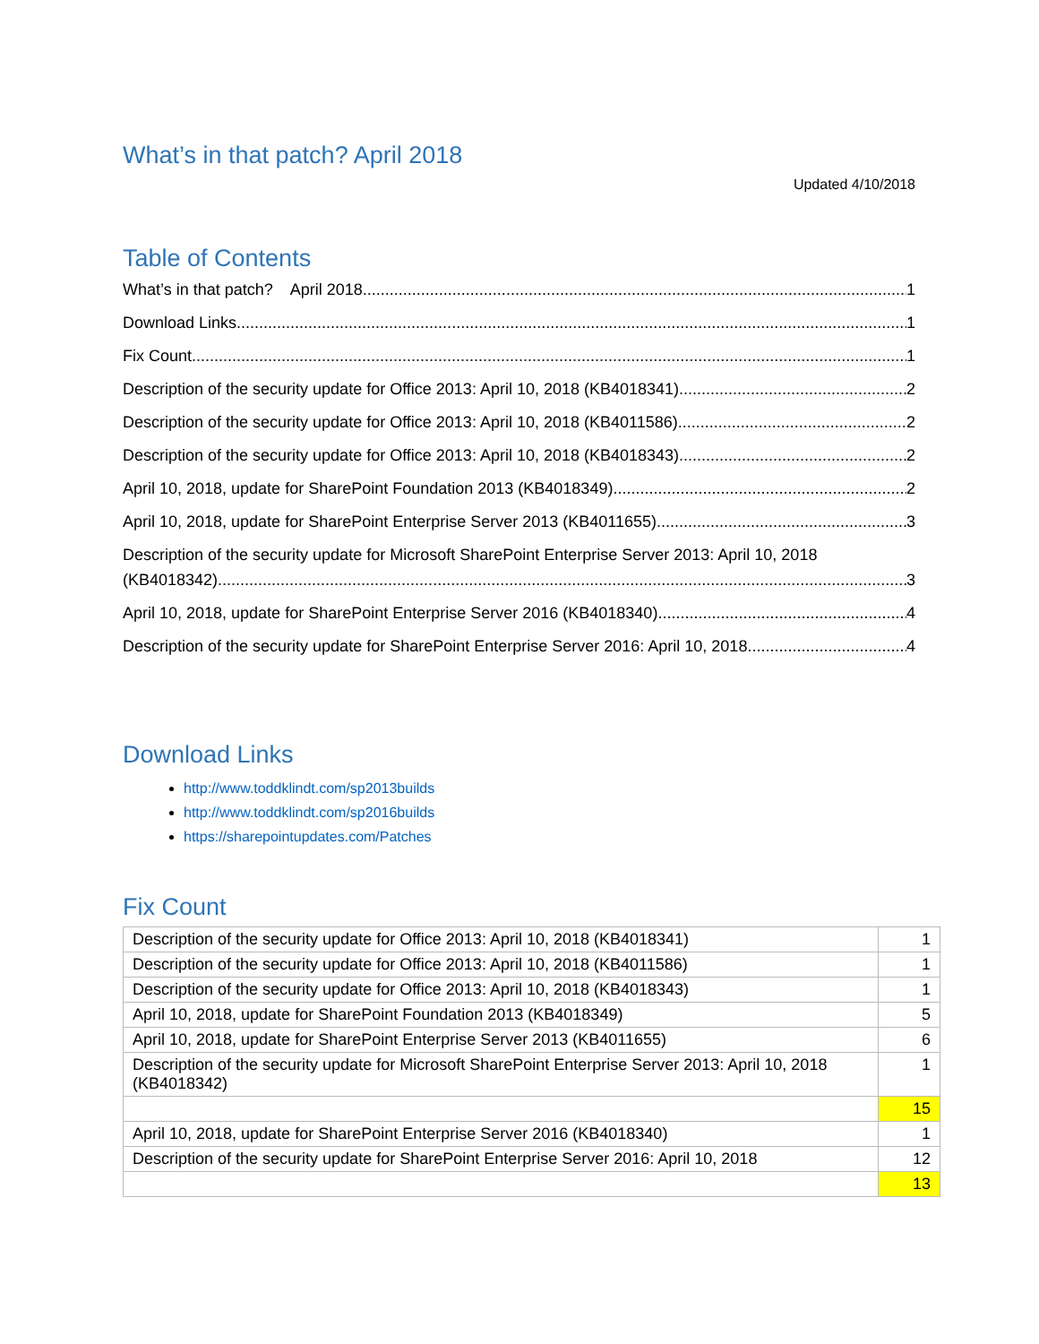What’s in that patch? April 2018
Updated 4/10/2018
Table of Contents
What’s in that patch? April 2018 1
Download Links 1
Fix Count 1
Description of the security update for Office 2013: April 10, 2018 (KB4018341) 2
Description of the security update for Office 2013: April 10, 2018 (KB4011586) 2
Description of the security update for Office 2013: April 10, 2018 (KB4018343) 2
April 10, 2018, update for SharePoint Foundation 2013 (KB4018349) 2
April 10, 2018, update for SharePoint Enterprise Server 2013 (KB4011655) 3
Description of the security update for Microsoft SharePoint Enterprise Server 2013: April 10, 2018
(KB4018342) 3
April 10, 2018, update for SharePoint Enterprise Server 2016 (KB4018340) 4
Description of the security update for SharePoint Enterprise Server 2016: April 10, 2018 4
Download Links
http://www.toddklindt.com/sp2013builds
http://www.toddklindt.com/sp2016builds
https://sharepointupdates.com/Patches
Fix Count
| Description of the security update for Office 2013: April 10, 2018 (KB4018341) | 1 |
| Description of the security update for Office 2013: April 10, 2018 (KB4011586) | 1 |
| Description of the security update for Office 2013: April 10, 2018 (KB4018343) | 1 |
| April 10, 2018, update for SharePoint Foundation 2013 (KB4018349) | 5 |
| April 10, 2018, update for SharePoint Enterprise Server 2013 (KB4011655) | 6 |
| Description of the security update for Microsoft SharePoint Enterprise Server 2013: April 10, 2018 (KB4018342) | 1 |
| | 15 |
| April 10, 2018, update for SharePoint Enterprise Server 2016 (KB4018340) | 1 |
| Description of the security update for SharePoint Enterprise Server 2016: April 10, 2018 | 12 |
| | 13 |